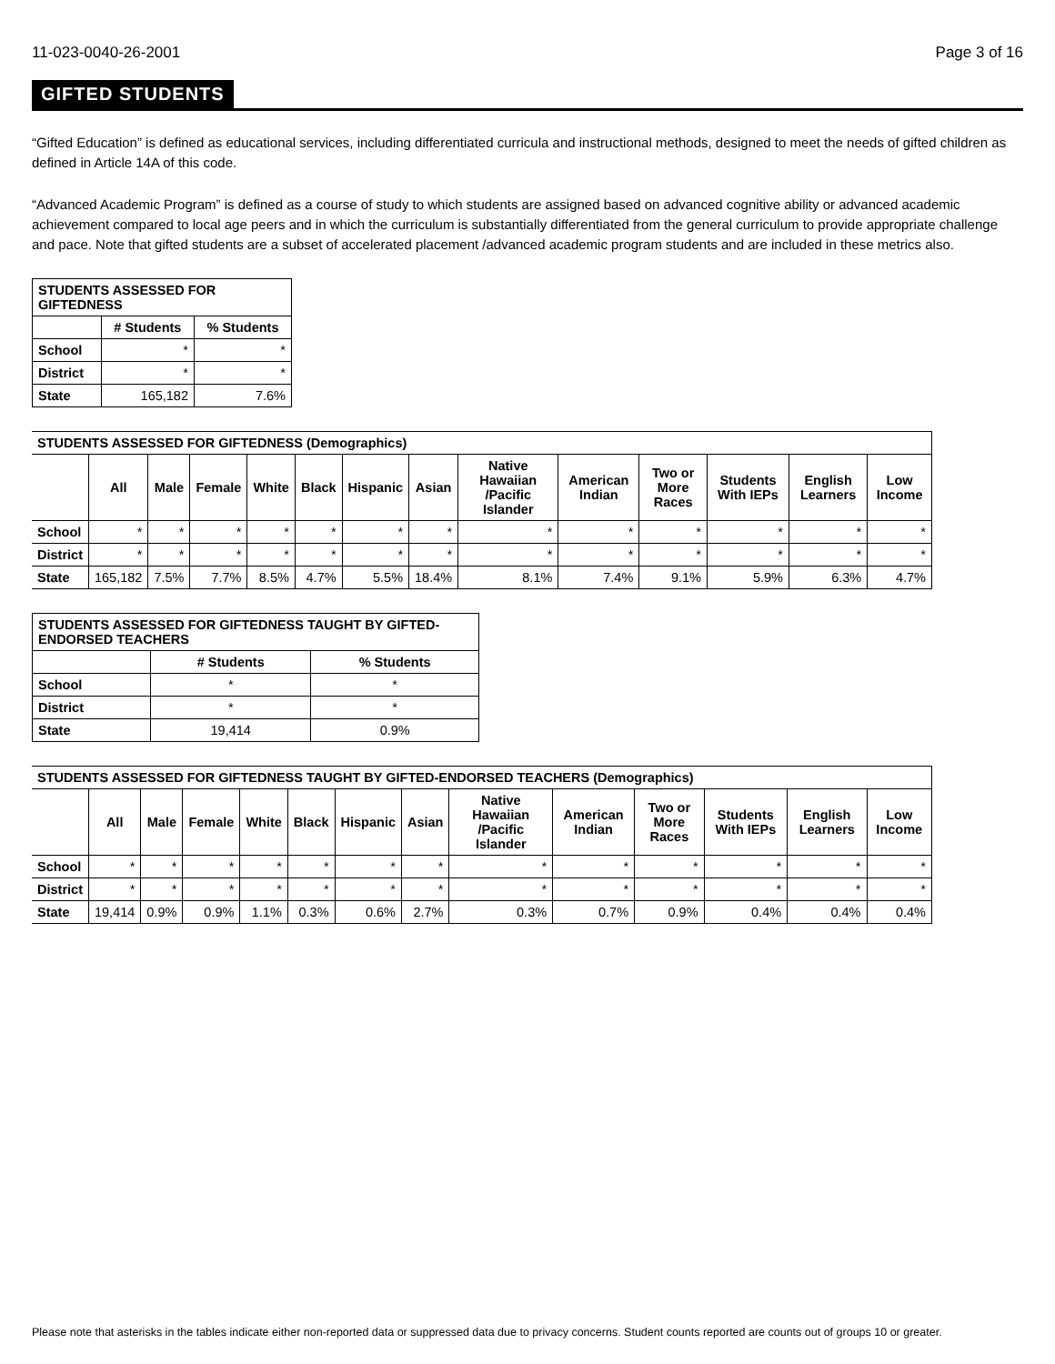11-023-0040-26-2001 Page 3 of 16
GIFTED STUDENTS
“Gifted Education” is defined as educational services, including differentiated curricula and instructional methods, designed to meet the needs of gifted children as defined in Article 14A of this code.
“Advanced Academic Program” is defined as a course of study to which students are assigned based on advanced cognitive ability or advanced academic achievement compared to local age peers and in which the curriculum is substantially differentiated from the general curriculum to provide appropriate challenge and pace. Note that gifted students are a subset of accelerated placement /advanced academic program students and are included in these metrics also.
| STUDENTS ASSESSED FOR GIFTEDNESS | | |
| --- | --- | --- |
| | # Students | % Students |
| School | * | * |
| District | * | * |
| State | 165,182 | 7.6% |
| STUDENTS ASSESSED FOR GIFTEDNESS (Demographics) | | | | | | | | | | | | | |
| --- | --- | --- | --- | --- | --- | --- | --- | --- | --- | --- | --- | --- | --- |
| | All | Male | Female | White | Black | Hispanic | Asian | Native Hawaiian /Pacific Islander | American Indian | Two or More Races | Students With IEPs | English Learners | Low Income |
| School | * | * | * | * | * | * | * | * | * | * | * | * | * |
| District | * | * | * | * | * | * | * | * | * | * | * | * | * |
| State | 165,182 | 7.5% | 7.7% | 8.5% | 4.7% | 5.5% | 18.4% | 8.1% | 7.4% | 9.1% | 5.9% | 6.3% | 4.7% |
| STUDENTS ASSESSED FOR GIFTEDNESS TAUGHT BY GIFTED-ENDORSED TEACHERS | | |
| --- | --- | --- |
| | # Students | % Students |
| School | * | * |
| District | * | * |
| State | 19,414 | 0.9% |
| STUDENTS ASSESSED FOR GIFTEDNESS TAUGHT BY GIFTED-ENDORSED TEACHERS (Demographics) | | | | | | | | | | | | | |
| --- | --- | --- | --- | --- | --- | --- | --- | --- | --- | --- | --- | --- | --- |
| | All | Male | Female | White | Black | Hispanic | Asian | Native Hawaiian /Pacific Islander | American Indian | Two or More Races | Students With IEPs | English Learners | Low Income |
| School | * | * | * | * | * | * | * | * | * | * | * | * | * |
| District | * | * | * | * | * | * | * | * | * | * | * | * | * |
| State | 19,414 | 0.9% | 0.9% | 1.1% | 0.3% | 0.6% | 2.7% | 0.3% | 0.7% | 0.9% | 0.4% | 0.4% | 0.4% |
Please note that asterisks in the tables indicate either non-reported data or suppressed data due to privacy concerns. Student counts reported are counts out of groups 10 or greater.